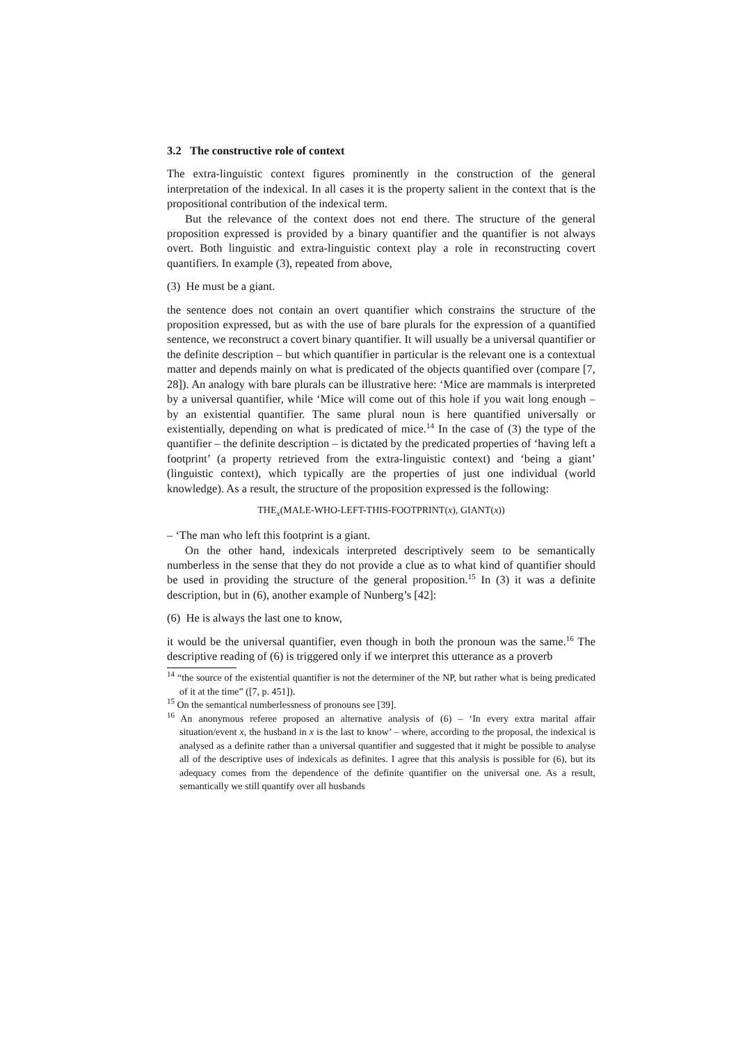3.2 The constructive role of context
The extra-linguistic context figures prominently in the construction of the general interpretation of the indexical. In all cases it is the property salient in the context that is the propositional contribution of the indexical term.
But the relevance of the context does not end there. The structure of the general proposition expressed is provided by a binary quantifier and the quantifier is not always overt. Both linguistic and extra-linguistic context play a role in reconstructing covert quantifiers. In example (3), repeated from above,
(3) He must be a giant.
the sentence does not contain an overt quantifier which constrains the structure of the proposition expressed, but as with the use of bare plurals for the expression of a quantified sentence, we reconstruct a covert binary quantifier. It will usually be a universal quantifier or the definite description – but which quantifier in particular is the relevant one is a contextual matter and depends mainly on what is predicated of the objects quantified over (compare [7, 28]). An analogy with bare plurals can be illustrative here: ‘Mice are mammals is interpreted by a universal quantifier, while ‘Mice will come out of this hole if you wait long enough – by an existential quantifier. The same plural noun is here quantified universally or existentially, depending on what is predicated of mice.<sup>14</sup> In the case of (3) the type of the quantifier – the definite description – is dictated by the predicated properties of ‘having left a footprint’ (a property retrieved from the extra-linguistic context) and ‘being a giant’ (linguistic context), which typically are the properties of just one individual (world knowledge). As a result, the structure of the proposition expressed is the following:
THE<sub>x</sub>(MALE-WHO-LEFT-THIS-FOOTPRINT(x), GIANT(x))
– ‘The man who left this footprint is a giant.
On the other hand, indexicals interpreted descriptively seem to be semantically numberless in the sense that they do not provide a clue as to what kind of quantifier should be used in providing the structure of the general proposition.<sup>15</sup> In (3) it was a definite description, but in (6), another example of Nunberg’s [42]:
(6) He is always the last one to know,
it would be the universal quantifier, even though in both the pronoun was the same.<sup>16</sup> The descriptive reading of (6) is triggered only if we interpret this utterance as a proverb
<sup>14</sup> “the source of the existential quantifier is not the determiner of the NP, but rather what is being predicated of it at the time” ([7, p. 451]).
<sup>15</sup> On the semantical numberlessness of pronouns see [39].
<sup>16</sup> An anonymous referee proposed an alternative analysis of (6) – ‘In every extra marital affair situation/event x, the husband in x is the last to know’ – where, according to the proposal, the indexical is analysed as a definite rather than a universal quantifier and suggested that it might be possible to analyse all of the descriptive uses of indexicals as definites. I agree that this analysis is possible for (6), but its adequacy comes from the dependence of the definite quantifier on the universal one. As a result, semantically we still quantify over all husbands